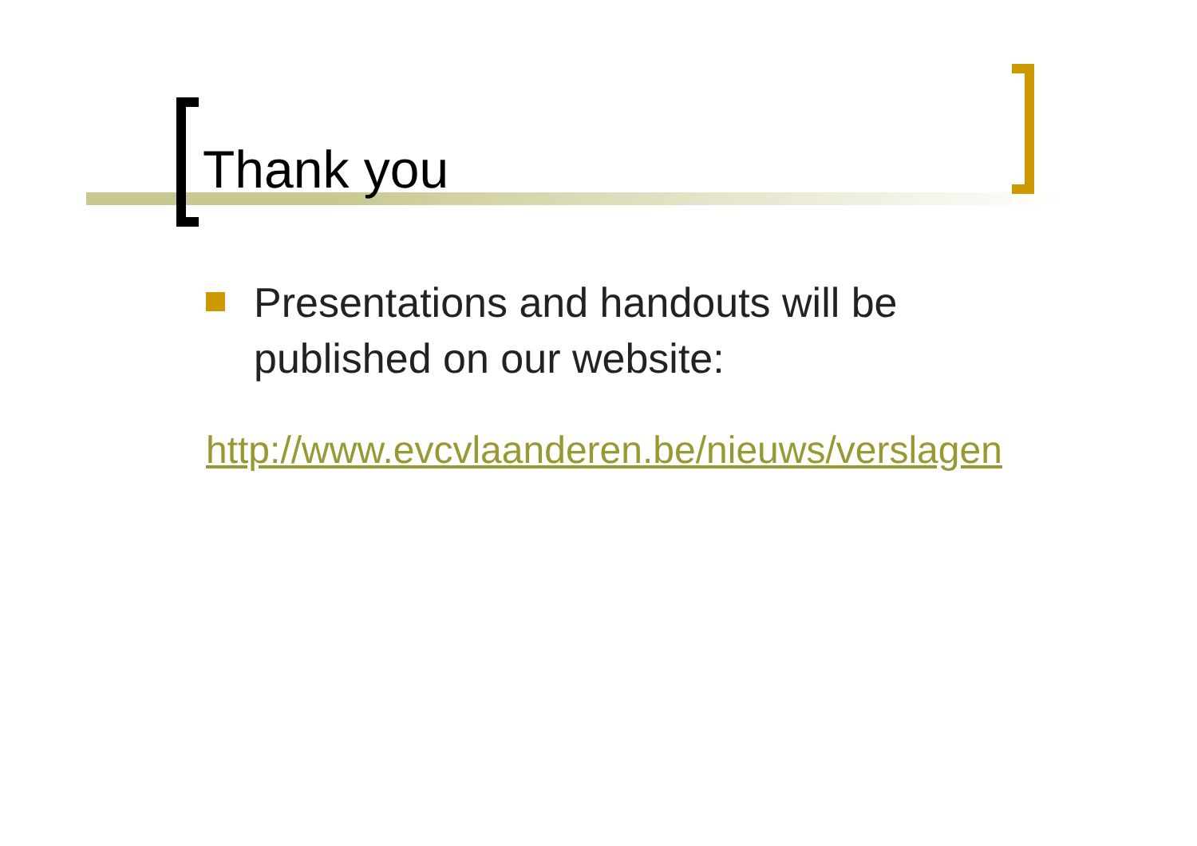Thank you
Presentations and handouts will be
published on our website:
http://www.evcvlaanderen.be/nieuws/verslagen